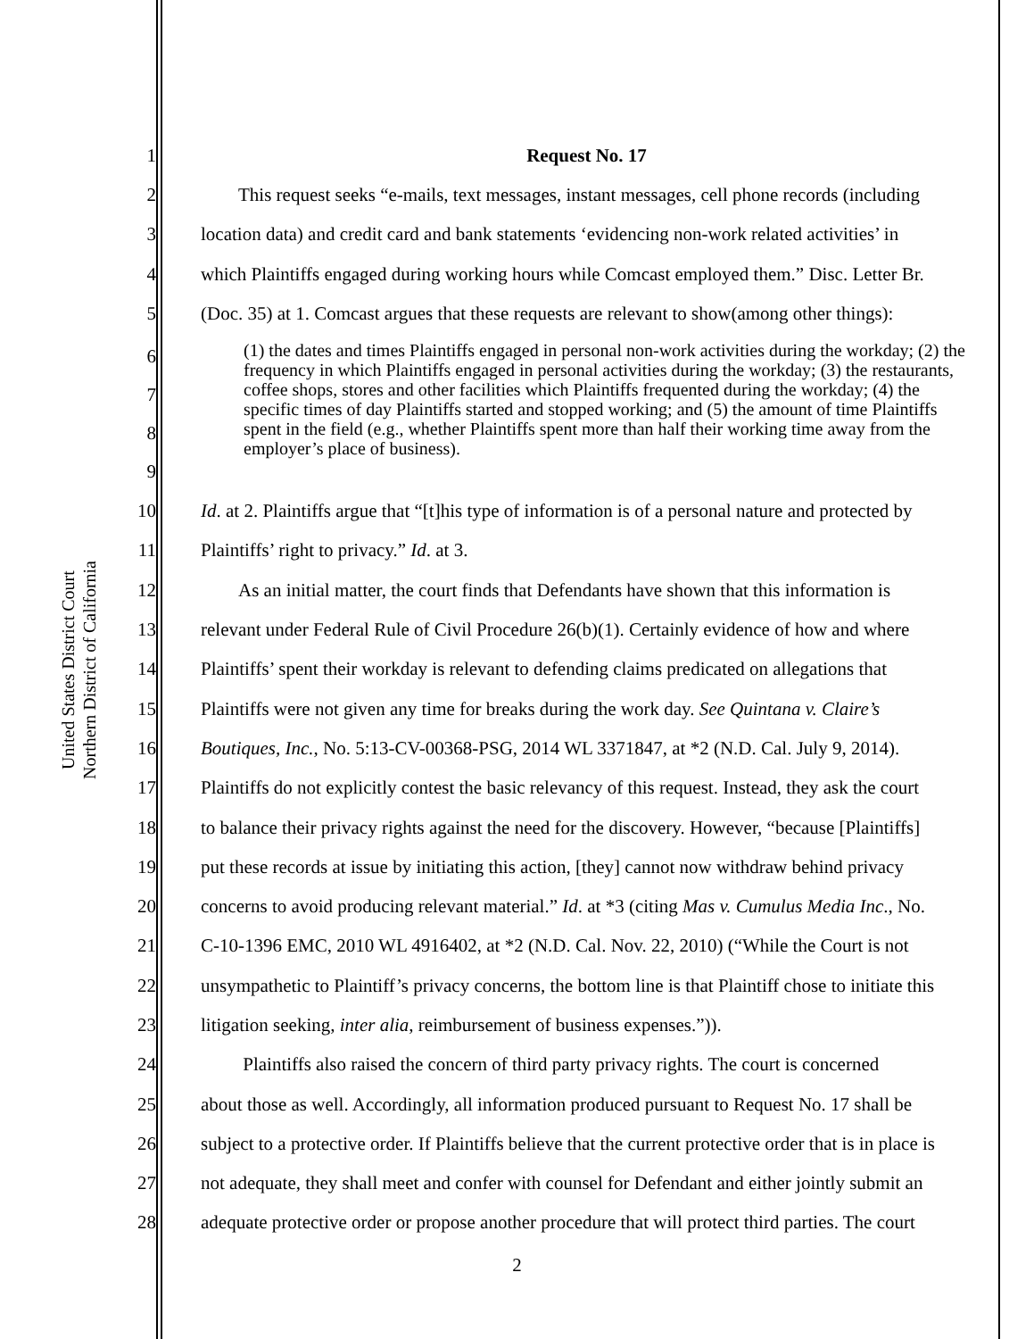United States District Court
Northern District of California
1 Request No. 17
2 This request seeks “e-mails, text messages, instant messages, cell phone records (including
3 location data) and credit card and bank statements ‘evidencing non-work related activities’ in
4 which Plaintiffs engaged during working hours while Comcast employed them.” Disc. Letter Br.
5 (Doc. 35) at 1. Comcast argues that these requests are relevant to show(among other things):
6789
(1) the dates and times Plaintiffs engaged in personal non-work activities during the workday; (2) the frequency in which Plaintiffs engaged in personal activities during the workday; (3) the restaurants, coffee shops, stores and other facilities which Plaintiffs frequented during the workday; (4) the specific times of day Plaintiffs started and stopped working; and (5) the amount of time Plaintiffs spent in the field (e.g., whether Plaintiffs spent more than half their working time away from the employer’s place of business).
10 Id. at 2. Plaintiffs argue that “[t]his type of information is of a personal nature and protected by
11 Plaintiffs’ right to privacy.” Id. at 3.
12 As an initial matter, the court finds that Defendants have shown that this information is
13 relevant under Federal Rule of Civil Procedure 26(b)(1). Certainly evidence of how and where
14 Plaintiffs’ spent their workday is relevant to defending claims predicated on allegations that
15 Plaintiffs were not given any time for breaks during the work day. See Quintana v. Claire’s
16 Boutiques, Inc., No. 5:13-CV-00368-PSG, 2014 WL 3371847, at *2 (N.D. Cal. July 9, 2014).
17 Plaintiffs do not explicitly contest the basic relevancy of this request. Instead, they ask the court
18 to balance their privacy rights against the need for the discovery. However, “because [Plaintiffs]
19 put these records at issue by initiating this action, [they] cannot now withdraw behind privacy
20 concerns to avoid producing relevant material.” Id. at *3 (citing Mas v. Cumulus Media Inc., No.
21 C-10-1396 EMC, 2010 WL 4916402, at *2 (N.D. Cal. Nov. 22, 2010) (“While the Court is not
22 unsympathetic to Plaintiff’s privacy concerns, the bottom line is that Plaintiff chose to initiate this
23 litigation seeking, inter alia, reimbursement of business expenses.”)).
24 Plaintiffs also raised the concern of third party privacy rights. The court is concerned
25 about those as well. Accordingly, all information produced pursuant to Request No. 17 shall be
26 subject to a protective order. If Plaintiffs believe that the current protective order that is in place is
27 not adequate, they shall meet and confer with counsel for Defendant and either jointly submit an
28 adequate protective order or propose another procedure that will protect third parties. The court
2